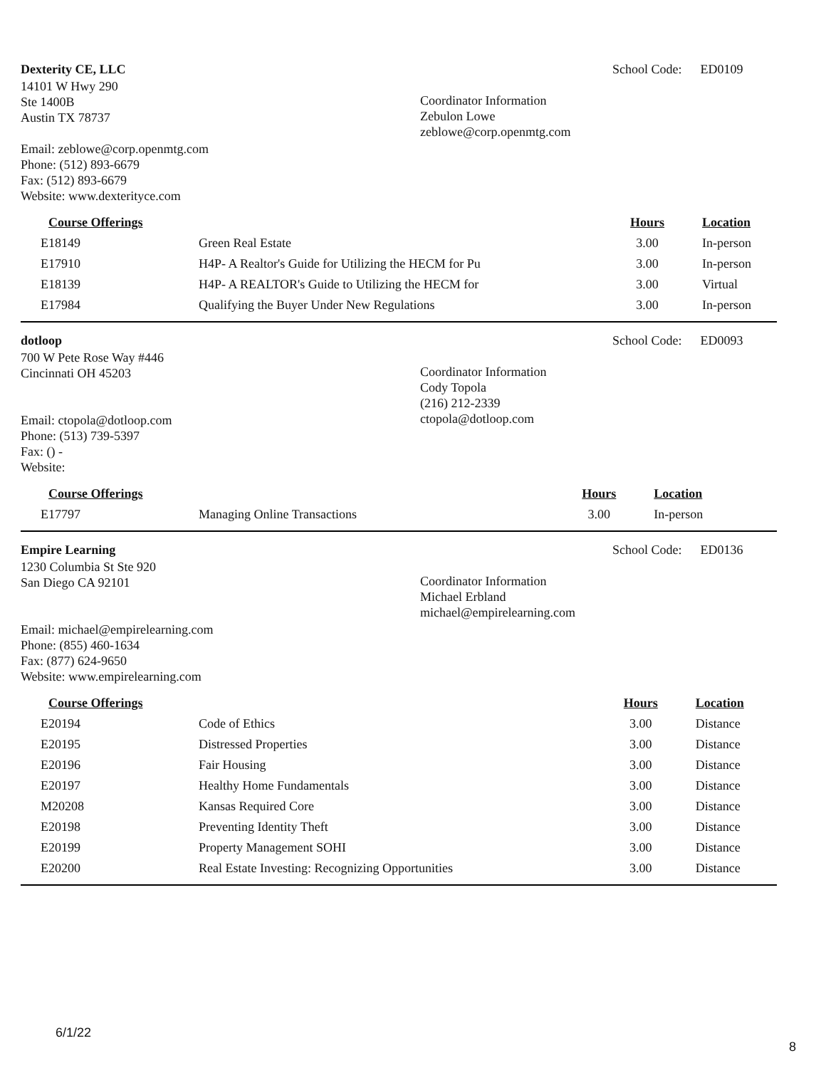Dexterity CE, LLC
14101 W Hwy 290
Ste 1400B
Austin TX 78737
Email: zeblowe@corp.openmtg.com
Phone: (512) 893-6679
Fax: (512) 893-6679
Website: www.dexterityce.com
Coordinator Information
Zebulon Lowe
zeblowe@corp.openmtg.com
School Code: ED0109
| Course Offerings | | Hours | Location |
| --- | --- | --- | --- |
| E18149 | Green Real Estate | 3.00 | In-person |
| E17910 | H4P- A Realtor's Guide for Utilizing the HECM for Pu | 3.00 | In-person |
| E18139 | H4P- A REALTOR's Guide to Utilizing the HECM for | 3.00 | Virtual |
| E17984 | Qualifying the Buyer Under New Regulations | 3.00 | In-person |
dotloop
700 W Pete Rose Way #446
Cincinnati OH 45203
Email: ctopola@dotloop.com
Phone: (513) 739-5397
Fax: () -
Website:
Coordinator Information
Cody Topola
(216) 212-2339
ctopola@dotloop.com
School Code: ED0093
| Course Offerings | | Hours | Location |
| --- | --- | --- | --- |
| E17797 | Managing Online Transactions | 3.00 | In-person |
Empire Learning
1230 Columbia St Ste 920
San Diego CA 92101
Email: michael@empirelearning.com
Phone: (855) 460-1634
Fax: (877) 624-9650
Website: www.empirelearning.com
Coordinator Information
Michael Erbland
michael@empirelearning.com
School Code: ED0136
| Course Offerings | | Hours | Location |
| --- | --- | --- | --- |
| E20194 | Code of Ethics | 3.00 | Distance |
| E20195 | Distressed Properties | 3.00 | Distance |
| E20196 | Fair Housing | 3.00 | Distance |
| E20197 | Healthy Home Fundamentals | 3.00 | Distance |
| M20208 | Kansas Required Core | 3.00 | Distance |
| E20198 | Preventing Identity Theft | 3.00 | Distance |
| E20199 | Property Management SOHI | 3.00 | Distance |
| E20200 | Real Estate Investing: Recognizing Opportunities | 3.00 | Distance |
6/1/22
8